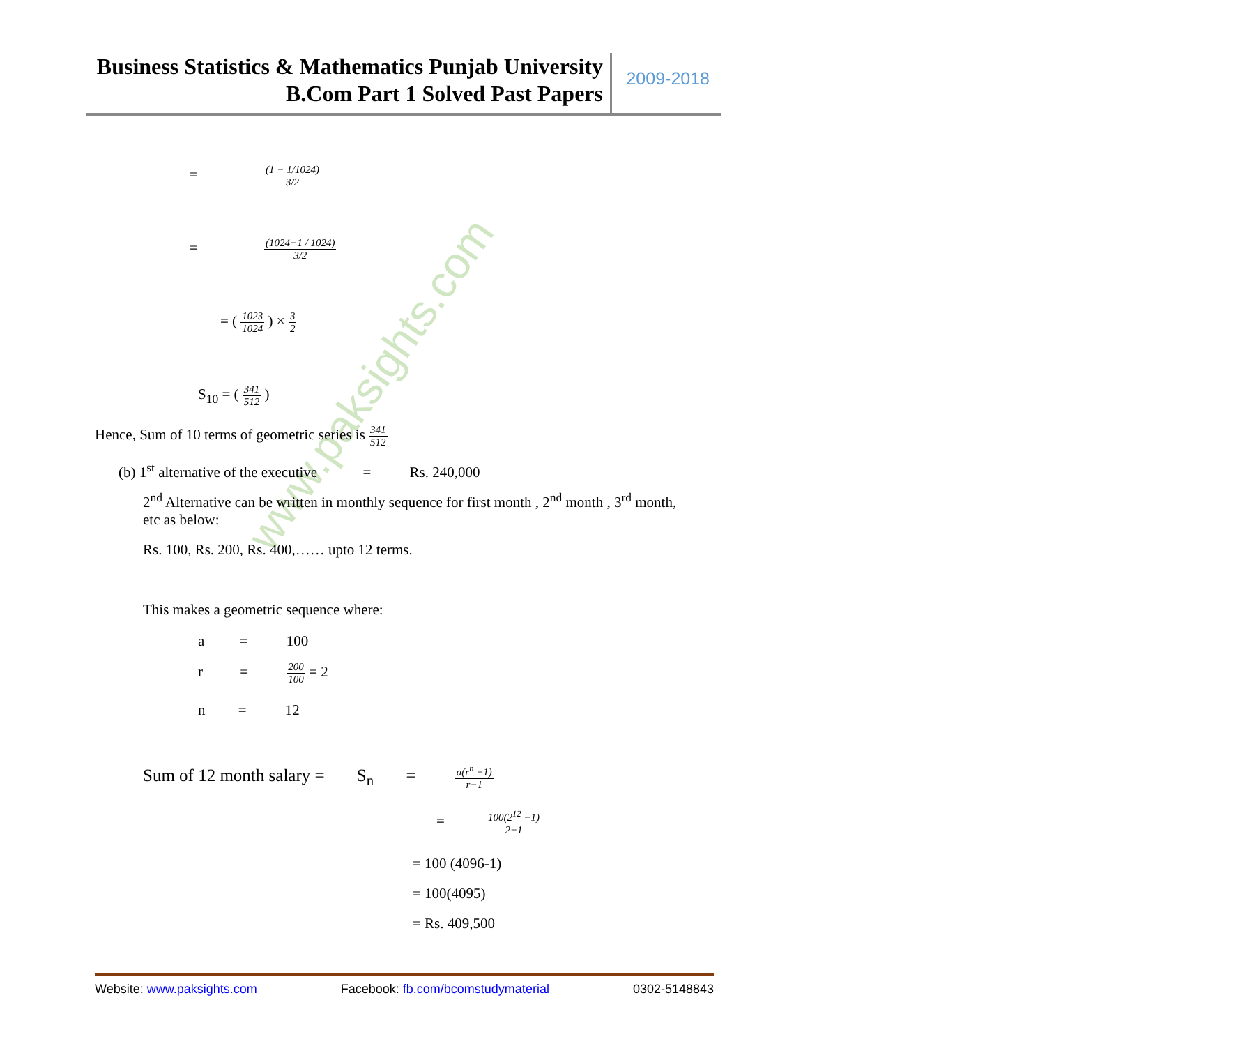Business Statistics & Mathematics Punjab University
B.Com Part 1 Solved Past Papers
2009-2018
www.paksights.com
= (1 − 1/1024) 3/2
= (1024−1 / 1024) 3/2
= ( 1023 1024 ) × 3 2
S<sub>10</sub> = ( 341 512 )
Hence, Sum of 10 terms of geometric series is 341 512
(b) 1<sup>st</sup> alternative of the executive = Rs. 240,000
2<sup>nd</sup> Alternative can be written in monthly sequence for first month , 2<sup>nd</sup> month , 3<sup>rd</sup> month, etc as below:
Rs. 100, Rs. 200, Rs. 400,…… upto 12 terms.
This makes a geometric sequence where:
a = 100
r = 200 100 = 2
n = 12
Sum of 12 month salary = S<sub>n</sub> = a(r<sup>n</sup> −1) r−1
= 100(2<sup>12</sup> −1) 2−1
= 100 (4096-1)
= 100(4095)
= Rs. 409,500
Website: www.paksights.com Facebook: fb.com/bcomstudymaterial 0302-5148843